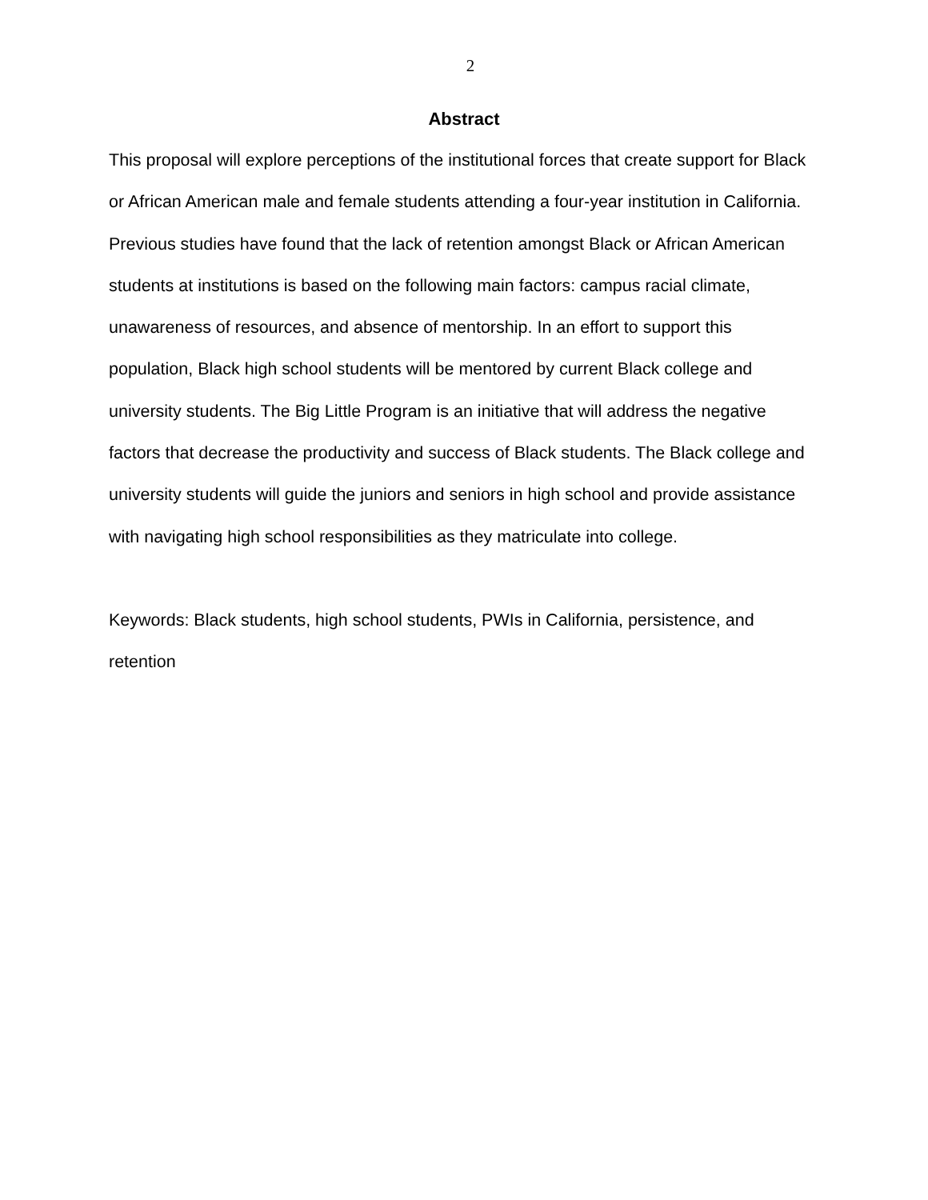2
Abstract
This proposal will explore perceptions of the institutional forces that create support for Black or African American male and female students attending a four-year institution in California. Previous studies have found that the lack of retention amongst Black or African American students at institutions is based on the following main factors: campus racial climate, unawareness of resources, and absence of mentorship. In an effort to support this population, Black high school students will be mentored by current Black college and university students. The Big Little Program is an initiative that will address the negative factors that decrease the productivity and success of Black students. The Black college and university students will guide the juniors and seniors in high school and provide assistance with navigating high school responsibilities as they matriculate into college.
Keywords: Black students, high school students, PWIs in California, persistence, and retention